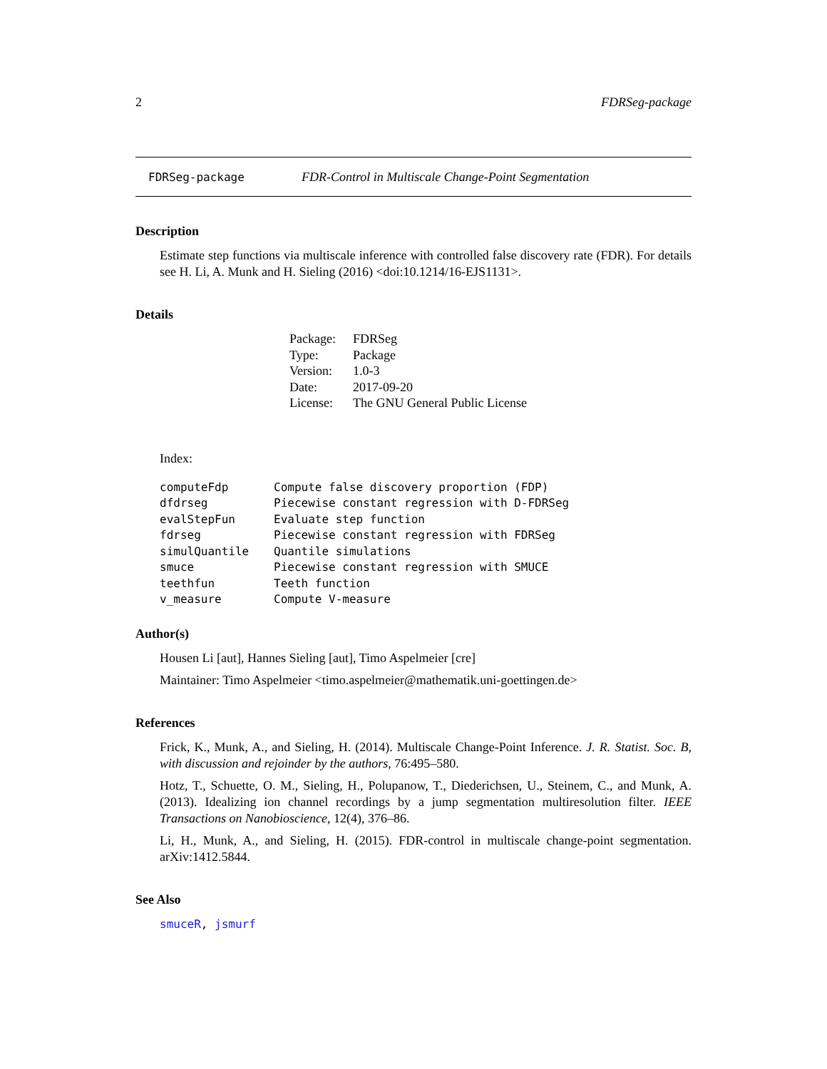2 FDRSeg-package
FDRSeg-package FDR-Control in Multiscale Change-Point Segmentation
Description
Estimate step functions via multiscale inference with controlled false discovery rate (FDR). For details see H. Li, A. Munk and H. Sieling (2016) <doi:10.1214/16-EJS1131>.
Details
| Package: | FDRSeg |
| Type: | Package |
| Version: | 1.0-3 |
| Date: | 2017-09-20 |
| License: | The GNU General Public License |
Index:
| computeFdp | Compute false discovery proportion (FDP) |
| dfdrseg | Piecewise constant regression with D-FDRSeg |
| evalStepFun | Evaluate step function |
| fdrseg | Piecewise constant regression with FDRSeg |
| simulQuantile | Quantile simulations |
| smuce | Piecewise constant regression with SMUCE |
| teethfun | Teeth function |
| v_measure | Compute V-measure |
Author(s)
Housen Li [aut], Hannes Sieling [aut], Timo Aspelmeier [cre]
Maintainer: Timo Aspelmeier <timo.aspelmeier@mathematik.uni-goettingen.de>
References
Frick, K., Munk, A., and Sieling, H. (2014). Multiscale Change-Point Inference. J. R. Statist. Soc. B, with discussion and rejoinder by the authors, 76:495–580.
Hotz, T., Schuette, O. M., Sieling, H., Polupanow, T., Diederichsen, U., Steinem, C., and Munk, A. (2013). Idealizing ion channel recordings by a jump segmentation multiresolution filter. IEEE Transactions on Nanobioscience, 12(4), 376–86.
Li, H., Munk, A., and Sieling, H. (2015). FDR-control in multiscale change-point segmentation. arXiv:1412.5844.
See Also
smuceR, jsmurf